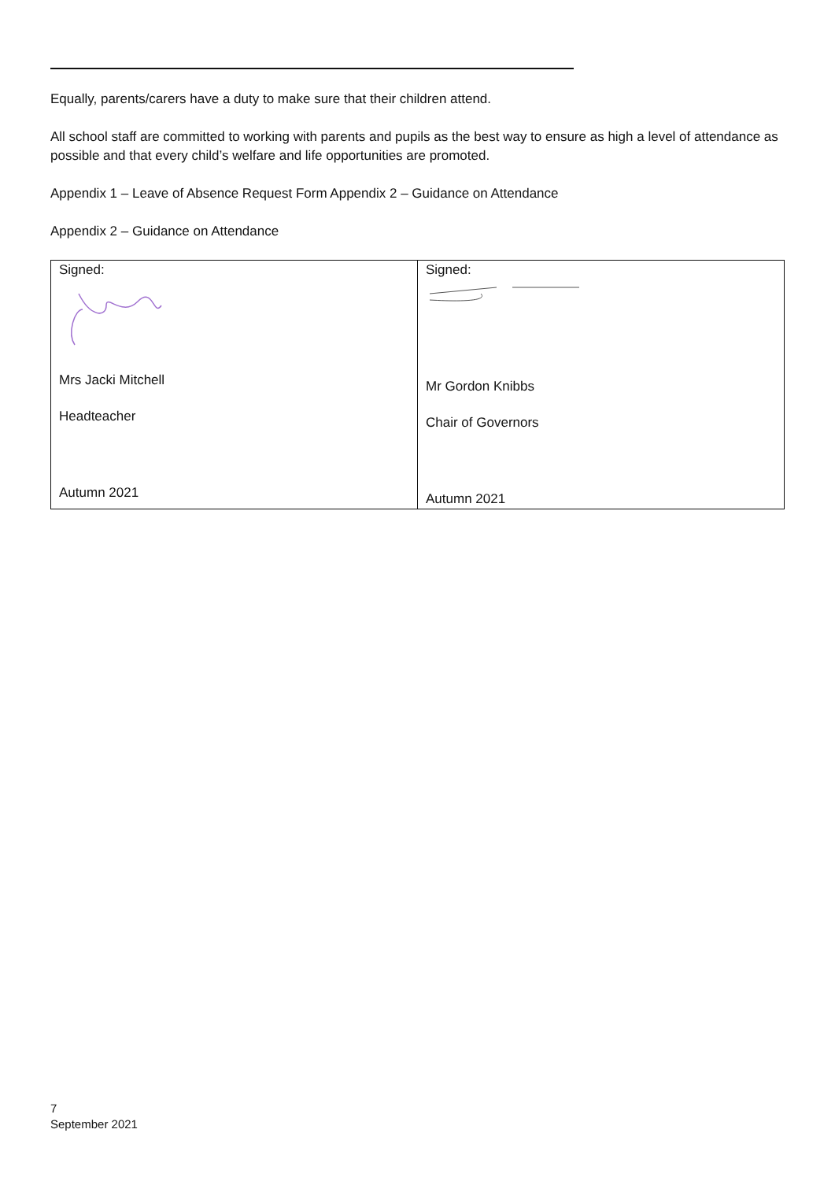Equally, parents/carers have a duty to make sure that their children attend.
All school staff are committed to working with parents and pupils as the best way to ensure as high a level of attendance as possible and that every child’s welfare and life opportunities are promoted.
Appendix 1 – Leave of Absence Request Form Appendix 2 – Guidance on Attendance
Appendix 2 – Guidance on Attendance
| Signed: Mrs Jacki Mitchell Headteacher Autumn 2021 | Signed: Mr Gordon Knibbs Chair of Governors Autumn 2021 |
7
September 2021